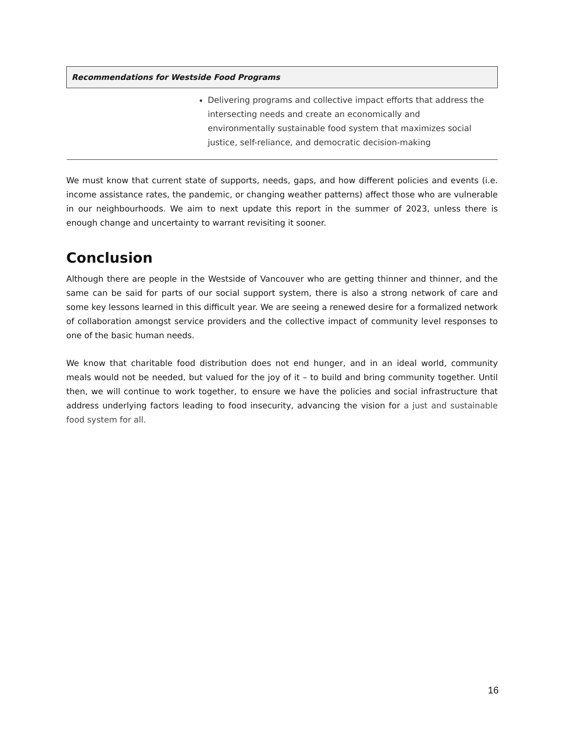| Recommendations for Westside Food Programs |
| --- |
| Delivering programs and collective impact efforts that address the intersecting needs and create an economically and environmentally sustainable food system that maximizes social justice, self-reliance, and democratic decision-making |
We must know that current state of supports, needs, gaps, and how different policies and events (i.e. income assistance rates, the pandemic, or changing weather patterns) affect those who are vulnerable in our neighbourhoods. We aim to next update this report in the summer of 2023, unless there is enough change and uncertainty to warrant revisiting it sooner.
Conclusion
Although there are people in the Westside of Vancouver who are getting thinner and thinner, and the same can be said for parts of our social support system, there is also a strong network of care and some key lessons learned in this difficult year. We are seeing a renewed desire for a formalized network of collaboration amongst service providers and the collective impact of community level responses to one of the basic human needs.
We know that charitable food distribution does not end hunger, and in an ideal world, community meals would not be needed, but valued for the joy of it – to build and bring community together. Until then, we will continue to work together, to ensure we have the policies and social infrastructure that address underlying factors leading to food insecurity, advancing the vision for a just and sustainable food system for all.
16